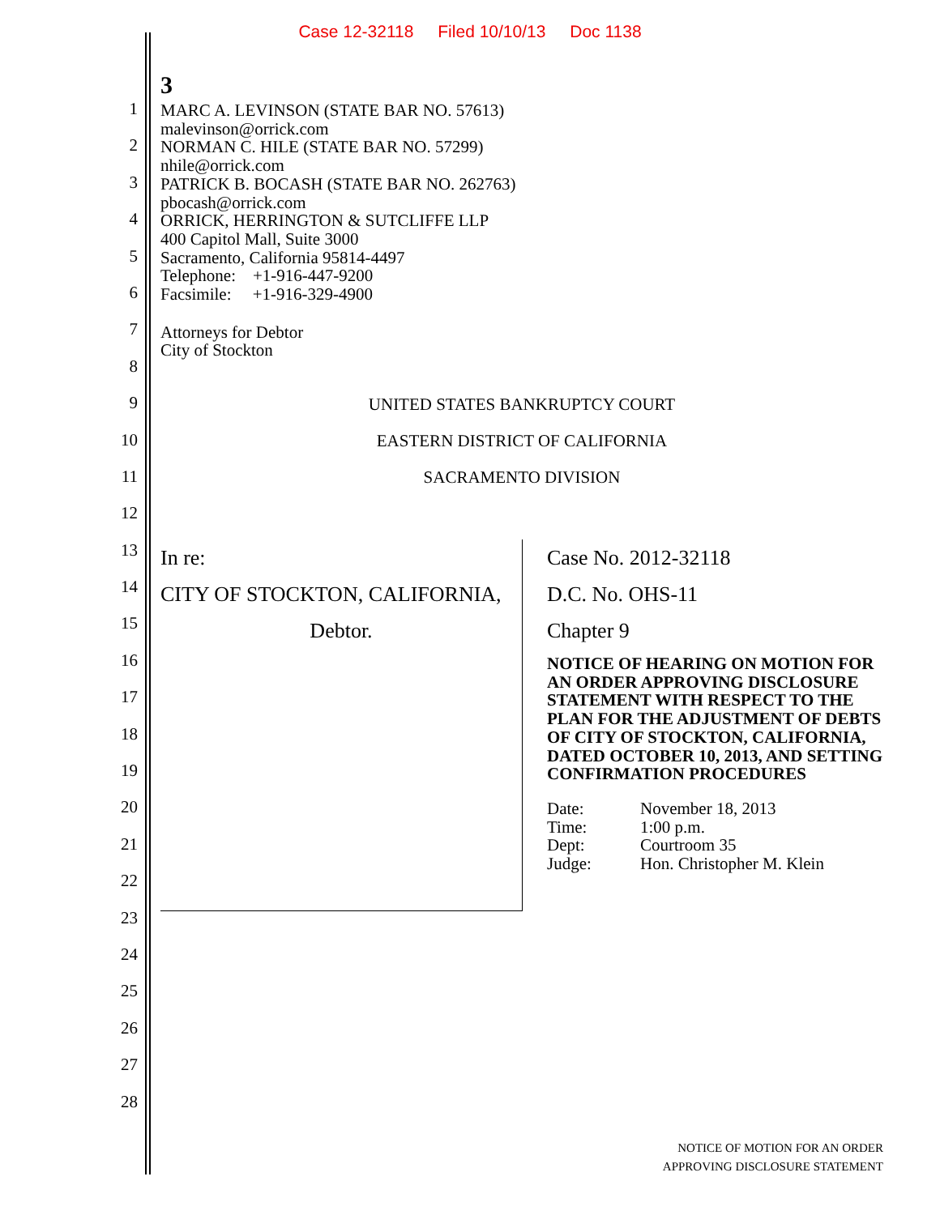Case 12-32118 Filed 10/10/13 Doc 1138
3
1
2
3
4
5
6
7
8
9
10
11
12
13
14
15
16
17
18
19
20
21
22
23
24
25
26
27
28
MARC A. LEVINSON (STATE BAR NO. 57613)
malevinson@orrick.com
NORMAN C. HILE (STATE BAR NO. 57299)
nhile@orrick.com
PATRICK B. BOCASH (STATE BAR NO. 262763)
pbocash@orrick.com
ORRICK, HERRINGTON & SUTCLIFFE LLP
400 Capitol Mall, Suite 3000
Sacramento, California 95814-4497
Telephone: +1-916-447-9200
Facsimile: +1-916-329-4900
Attorneys for Debtor
City of Stockton
UNITED STATES BANKRUPTCY COURT
EASTERN DISTRICT OF CALIFORNIA
SACRAMENTO DIVISION
In re:
CITY OF STOCKTON, CALIFORNIA,
Debtor.
Case No. 2012-32118
D.C. No. OHS-11
Chapter 9
NOTICE OF HEARING ON MOTION FOR AN ORDER APPROVING DISCLOSURE STATEMENT WITH RESPECT TO THE PLAN FOR THE ADJUSTMENT OF DEBTS OF CITY OF STOCKTON, CALIFORNIA, DATED OCTOBER 10, 2013, AND SETTING CONFIRMATION PROCEDURES
| Date: | November 18, 2013 |
| Time: | 1:00 p.m. |
| Dept: | Courtroom 35 |
| Judge: | Hon. Christopher M. Klein |
NOTICE OF MOTION FOR AN ORDER
APPROVING DISCLOSURE STATEMENT